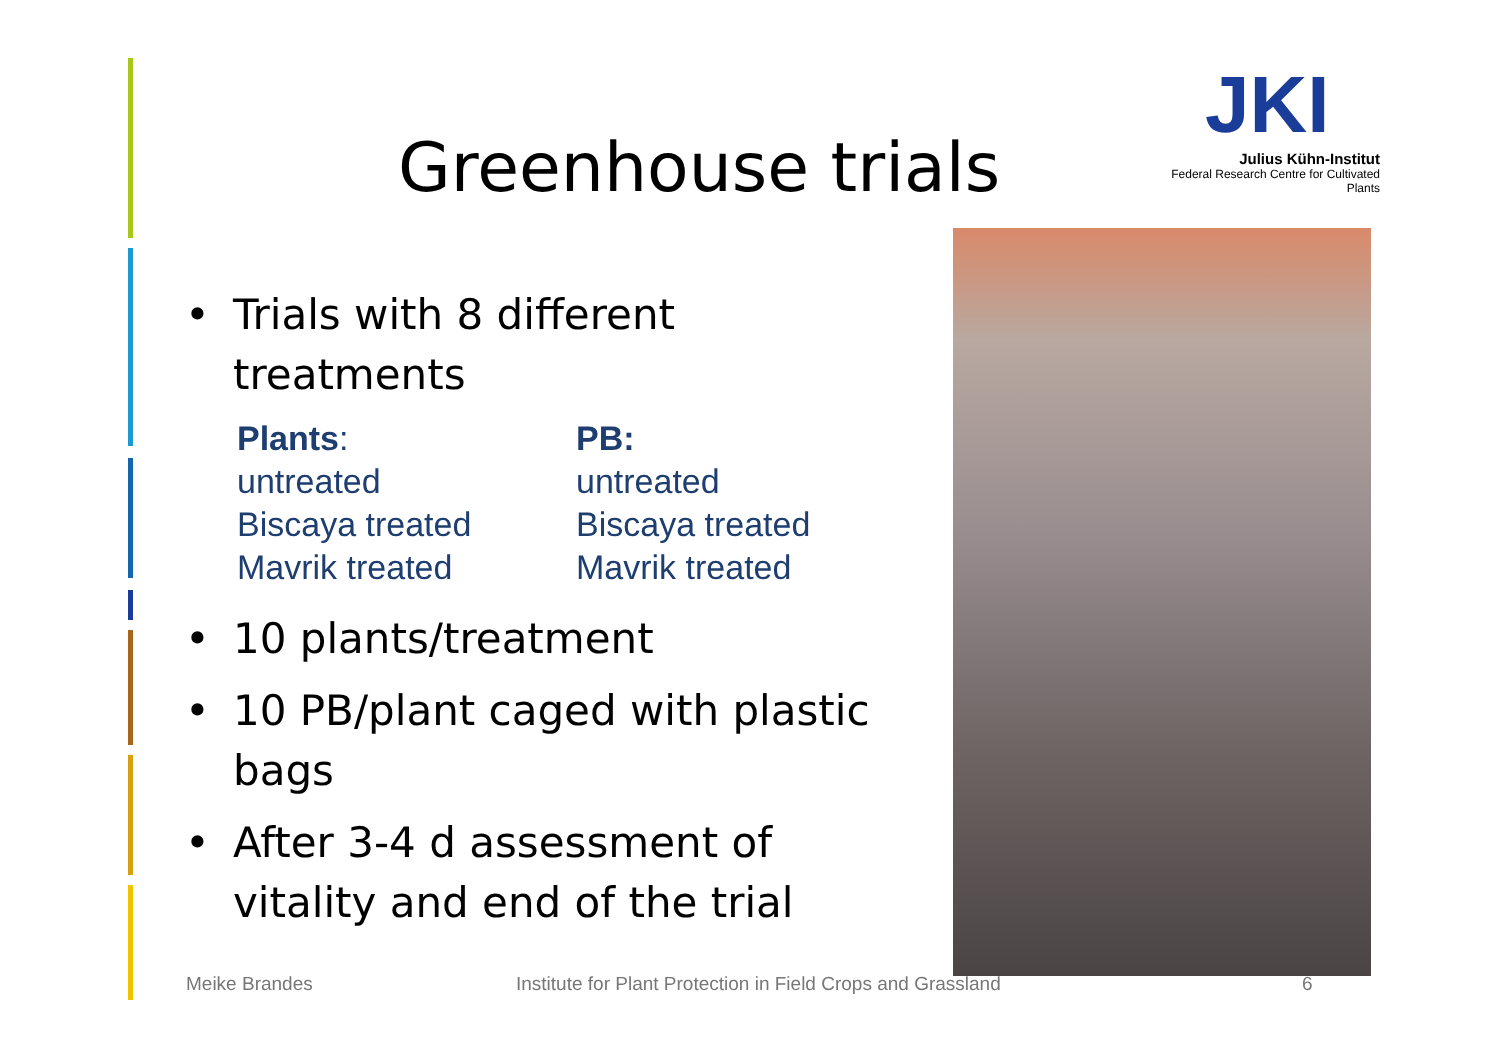Greenhouse trials
JKI
Julius Kühn-Institut
Federal Research Centre for Cultivated Plants
• Trials with 8 different treatments
Plants:
untreated
Biscaya treated
Mavrik treated
PB:
untreated
Biscaya treated
Mavrik treated
• 10 plants/treatment
• 10 PB/plant caged with plastic bags
• After 3-4 d assessment of vitality and end of the trial
Meike Brandes
Institute for Plant Protection in Field Crops and Grassland
6